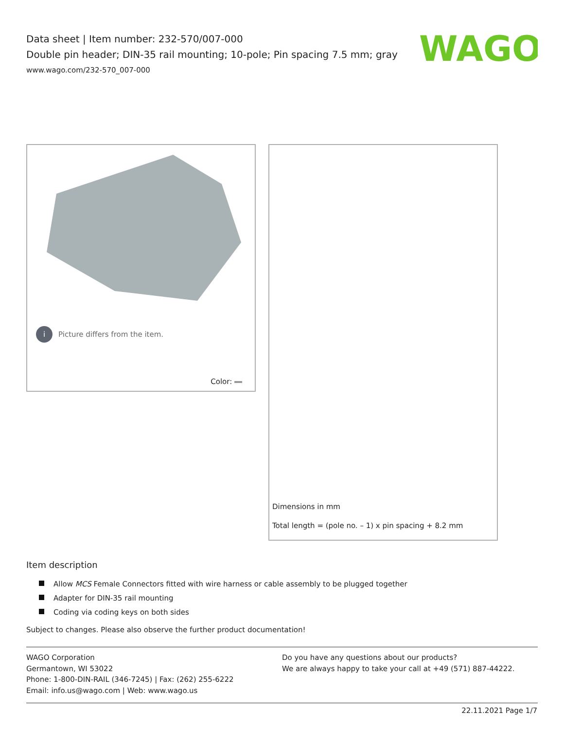Data sheet | Item number: 232-570/007-000
Double pin header; DIN-35 rail mounting; 10-pole; Pin spacing 7.5 mm; gray
www.wago.com/232-570_007-000
WAGO
i
Picture differs from the item.
Color:
Dimensions in mm
Total length = (pole no. – 1) x pin spacing + 8.2 mm
Item description
Allow MCS Female Connectors fitted with wire harness or cable assembly to be plugged together
Adapter for DIN-35 rail mounting
Coding via coding keys on both sides
Subject to changes. Please also observe the further product documentation!
WAGO Corporation
Germantown, WI 53022
Phone: 1-800-DIN-RAIL (346-7245) | Fax: (262) 255-6222
Email: info.us@wago.com | Web: www.wago.us
Do you have any questions about our products?
We are always happy to take your call at +49 (571) 887-44222.
22.11.2021 Page 1/7